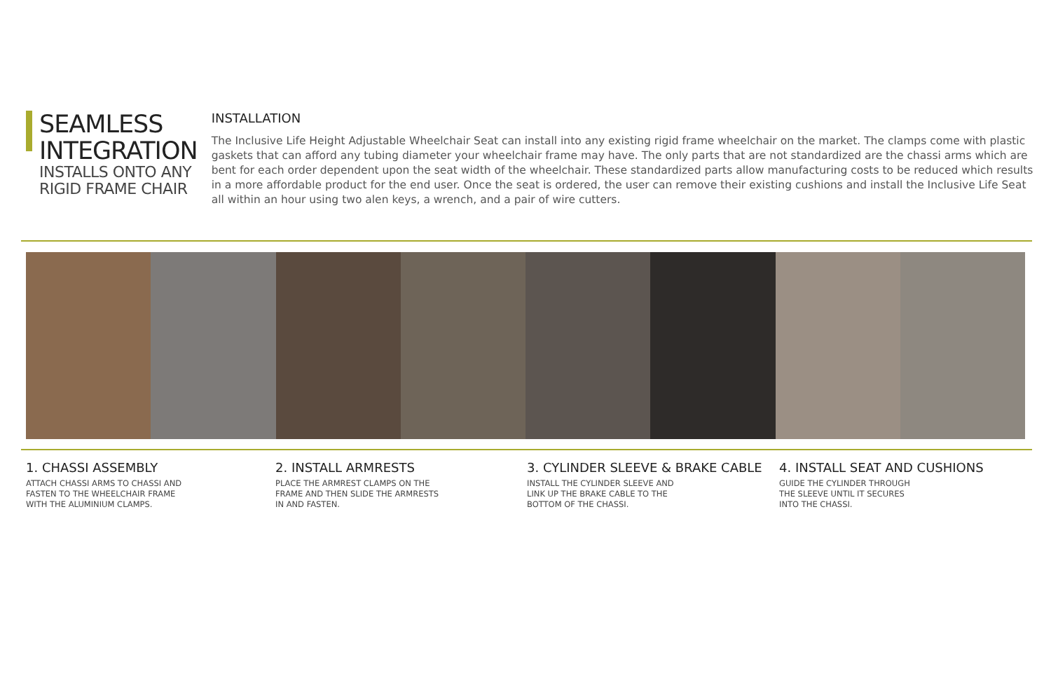SEAMLESS INTEGRATION
INSTALLS ONTO ANY RIGID FRAME CHAIR
INSTALLATION
The Inclusive Life Height Adjustable Wheelchair Seat can install into any existing rigid frame wheelchair on the market. The clamps come with plastic gaskets that can afford any tubing diameter your wheelchair frame may have. The only parts that are not standardized are the chassi arms which are bent for each order dependent upon the seat width of the wheelchair. These standardized parts allow manufacturing costs to be reduced which results in a more affordable product for the end user. Once the seat is ordered, the user can remove their existing cushions and install the Inclusive Life Seat all within an hour using two alen keys, a wrench, and a pair of wire cutters.
1. CHASSI ASSEMBLY
ATTACH CHASSI ARMS TO CHASSI AND
FASTEN TO THE WHEELCHAIR FRAME
WITH THE ALUMINIUM CLAMPS.
2. INSTALL ARMRESTS
PLACE THE ARMREST CLAMPS ON THE
FRAME AND THEN SLIDE THE ARMRESTS
IN AND FASTEN.
3. CYLINDER SLEEVE & BRAKE CABLE
INSTALL THE CYLINDER SLEEVE AND
LINK UP THE BRAKE CABLE TO THE
BOTTOM OF THE CHASSI.
4. INSTALL SEAT AND CUSHIONS
GUIDE THE CYLINDER THROUGH
THE SLEEVE UNTIL IT SECURES
INTO THE CHASSI.